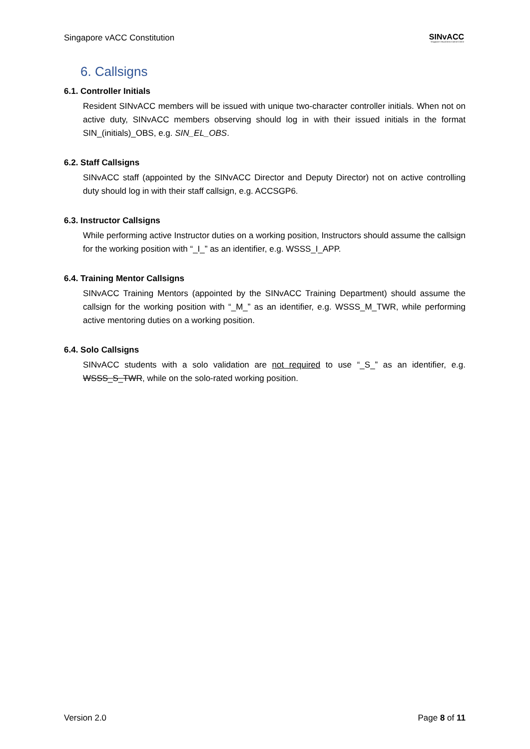Singapore vACC Constitution SINvACC
Singapore Virtual Area Control Centre
6. Callsigns
6.1. Controller Initials
Resident SINvACC members will be issued with unique two-character controller initials. When not on active duty, SINvACC members observing should log in with their issued initials in the format SIN_(initials)_OBS, e.g. SIN_EL_OBS.
6.2. Staff Callsigns
SINvACC staff (appointed by the SINvACC Director and Deputy Director) not on active controlling duty should log in with their staff callsign, e.g. ACCSGP6.
6.3. Instructor Callsigns
While performing active Instructor duties on a working position, Instructors should assume the callsign for the working position with “_I_” as an identifier, e.g. WSSS_I_APP.
6.4. Training Mentor Callsigns
SINvACC Training Mentors (appointed by the SINvACC Training Department) should assume the callsign for the working position with “_M_” as an identifier, e.g. WSSS_M_TWR, while performing active mentoring duties on a working position.
6.4. Solo Callsigns
SINvACC students with a solo validation are not required to use “_S_” as an identifier, e.g. WSSS_S_TWR, while on the solo-rated working position.
Version 2.0 Page 8 of 11